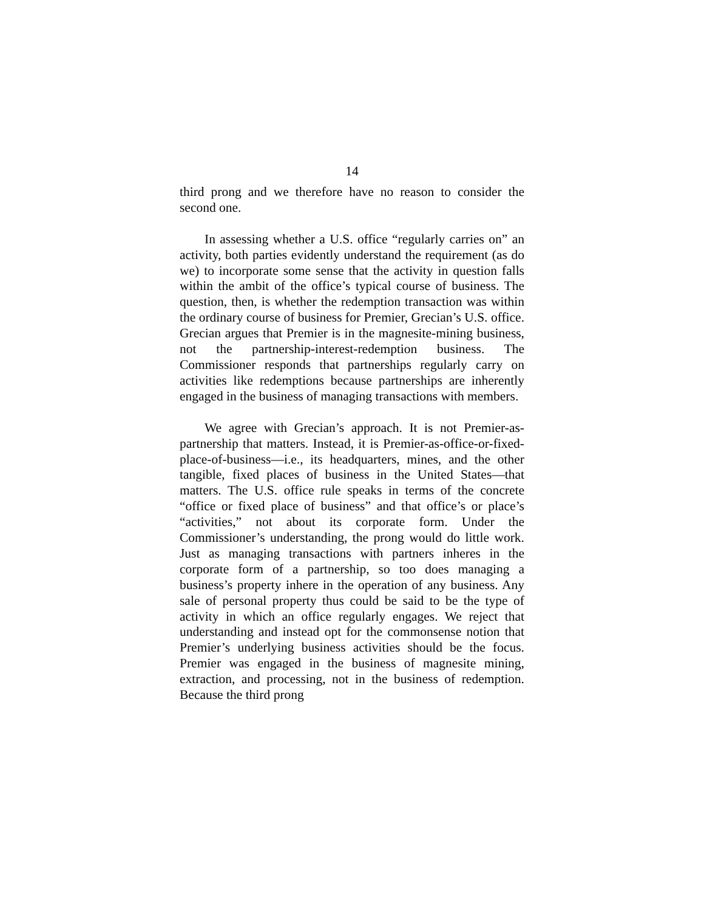14
third prong and we therefore have no reason to consider the second one.
In assessing whether a U.S. office “regularly carries on” an activity, both parties evidently understand the requirement (as do we) to incorporate some sense that the activity in question falls within the ambit of the office’s typical course of business. The question, then, is whether the redemption transaction was within the ordinary course of business for Premier, Grecian’s U.S. office. Grecian argues that Premier is in the magnesite-mining business, not the partnership-interest-redemption business. The Commissioner responds that partnerships regularly carry on activities like redemptions because partnerships are inherently engaged in the business of managing transactions with members.
We agree with Grecian’s approach. It is not Premier-as-partnership that matters. Instead, it is Premier-as-office-or-fixed-place-of-business—i.e., its headquarters, mines, and the other tangible, fixed places of business in the United States—that matters. The U.S. office rule speaks in terms of the concrete “office or fixed place of business” and that office’s or place’s “activities,” not about its corporate form. Under the Commissioner’s understanding, the prong would do little work. Just as managing transactions with partners inheres in the corporate form of a partnership, so too does managing a business’s property inhere in the operation of any business. Any sale of personal property thus could be said to be the type of activity in which an office regularly engages. We reject that understanding and instead opt for the commonsense notion that Premier’s underlying business activities should be the focus. Premier was engaged in the business of magnesite mining, extraction, and processing, not in the business of redemption. Because the third prong